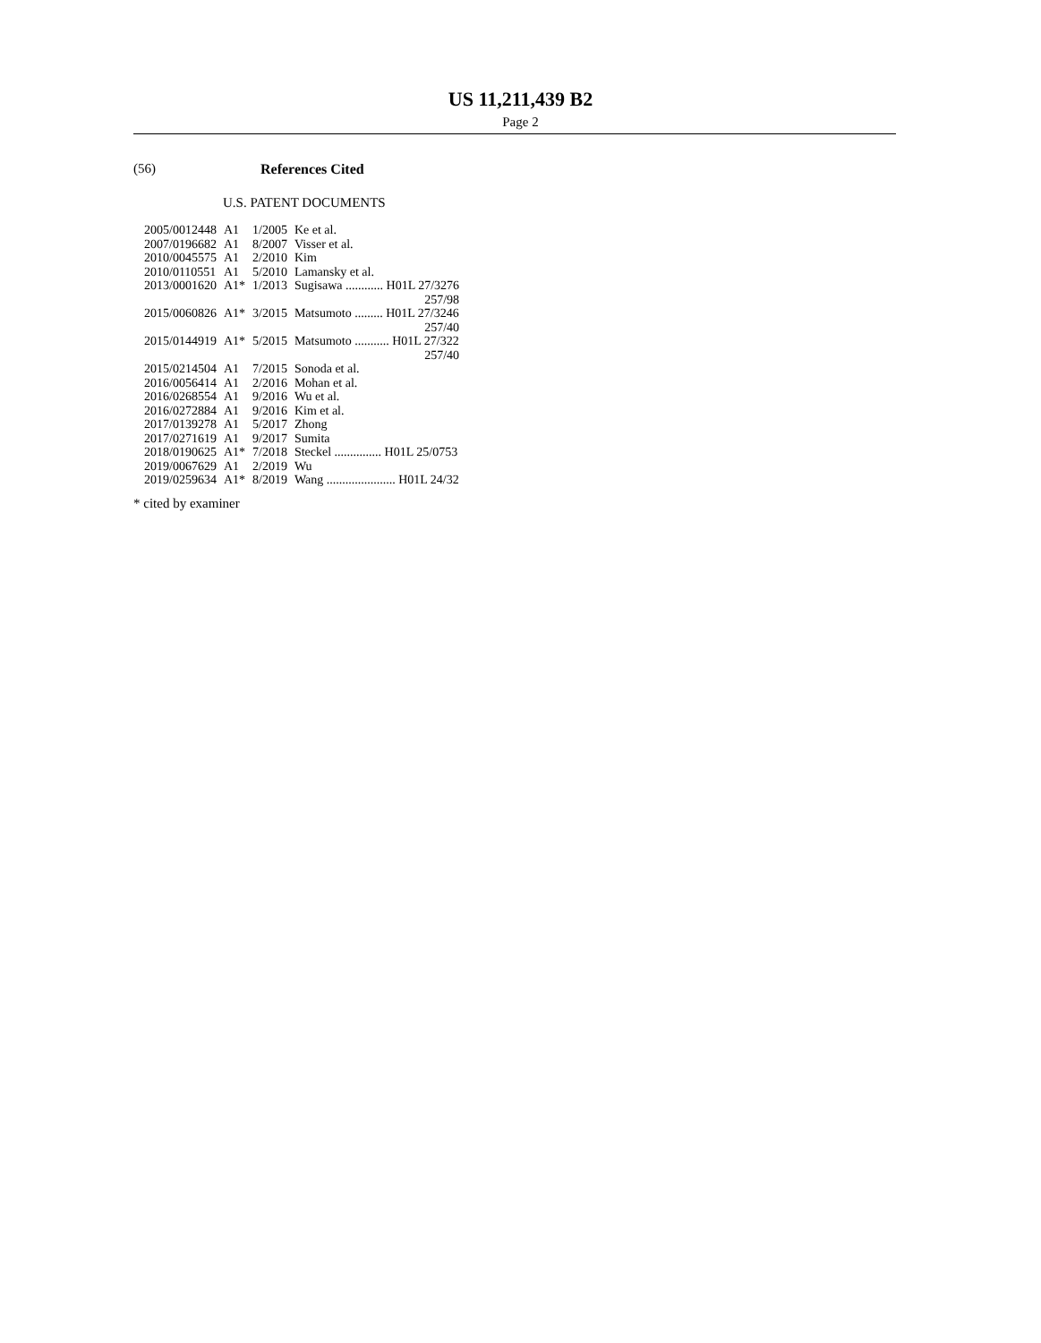US 11,211,439 B2
Page 2
(56) References Cited
U.S. PATENT DOCUMENTS
| 2005/0012448 | A1 | 1/2005 | Ke et al. |
| 2007/0196682 | A1 | 8/2007 | Visser et al. |
| 2010/0045575 | A1 | 2/2010 | Kim |
| 2010/0110551 | A1 | 5/2010 | Lamansky et al. |
| 2013/0001620 | A1* | 1/2013 | Sugisawa ............ H01L 27/3276 |
| | | | 257/98 |
| 2015/0060826 | A1* | 3/2015 | Matsumoto ......... H01L 27/3246 |
| | | | 257/40 |
| 2015/0144919 | A1* | 5/2015 | Matsumoto ........... H01L 27/322 |
| | | | 257/40 |
| 2015/0214504 | A1 | 7/2015 | Sonoda et al. |
| 2016/0056414 | A1 | 2/2016 | Mohan et al. |
| 2016/0268554 | A1 | 9/2016 | Wu et al. |
| 2016/0272884 | A1 | 9/2016 | Kim et al. |
| 2017/0139278 | A1 | 5/2017 | Zhong |
| 2017/0271619 | A1 | 9/2017 | Sumita |
| 2018/0190625 | A1* | 7/2018 | Steckel ............... H01L 25/0753 |
| 2019/0067629 | A1 | 2/2019 | Wu |
| 2019/0259634 | A1* | 8/2019 | Wang ...................... H01L 24/32 |
* cited by examiner